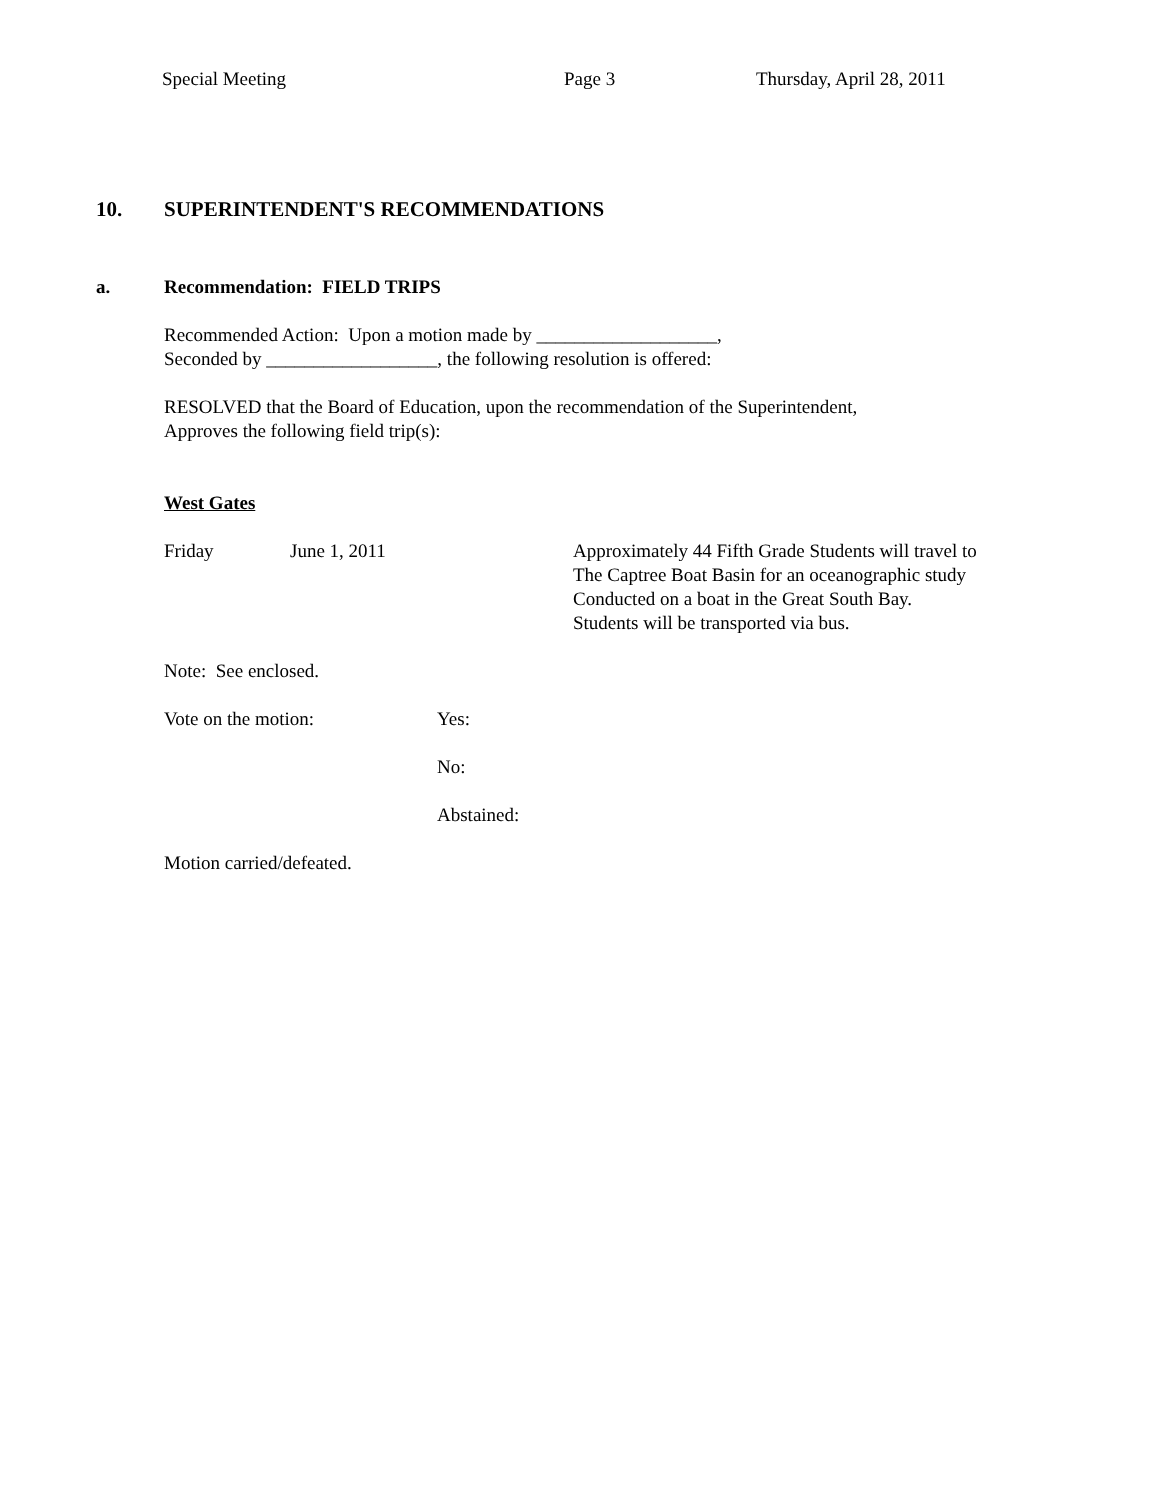Special Meeting Page 3 Thursday, April 28, 2011
10. SUPERINTENDENT'S RECOMMENDATIONS
a. Recommendation: FIELD TRIPS
Recommended Action: Upon a motion made by ___________________,
Seconded by __________________, the following resolution is offered:
RESOLVED that the Board of Education, upon the recommendation of the Superintendent,
Approves the following field trip(s):
West Gates
Friday June 1, 2011 Approximately 44 Fifth Grade Students will travel to
The Captree Boat Basin for an oceanographic study
Conducted on a boat in the Great South Bay.
Students will be transported via bus.
Note: See enclosed.
Vote on the motion: Yes:
No:
Abstained:
Motion carried/defeated.